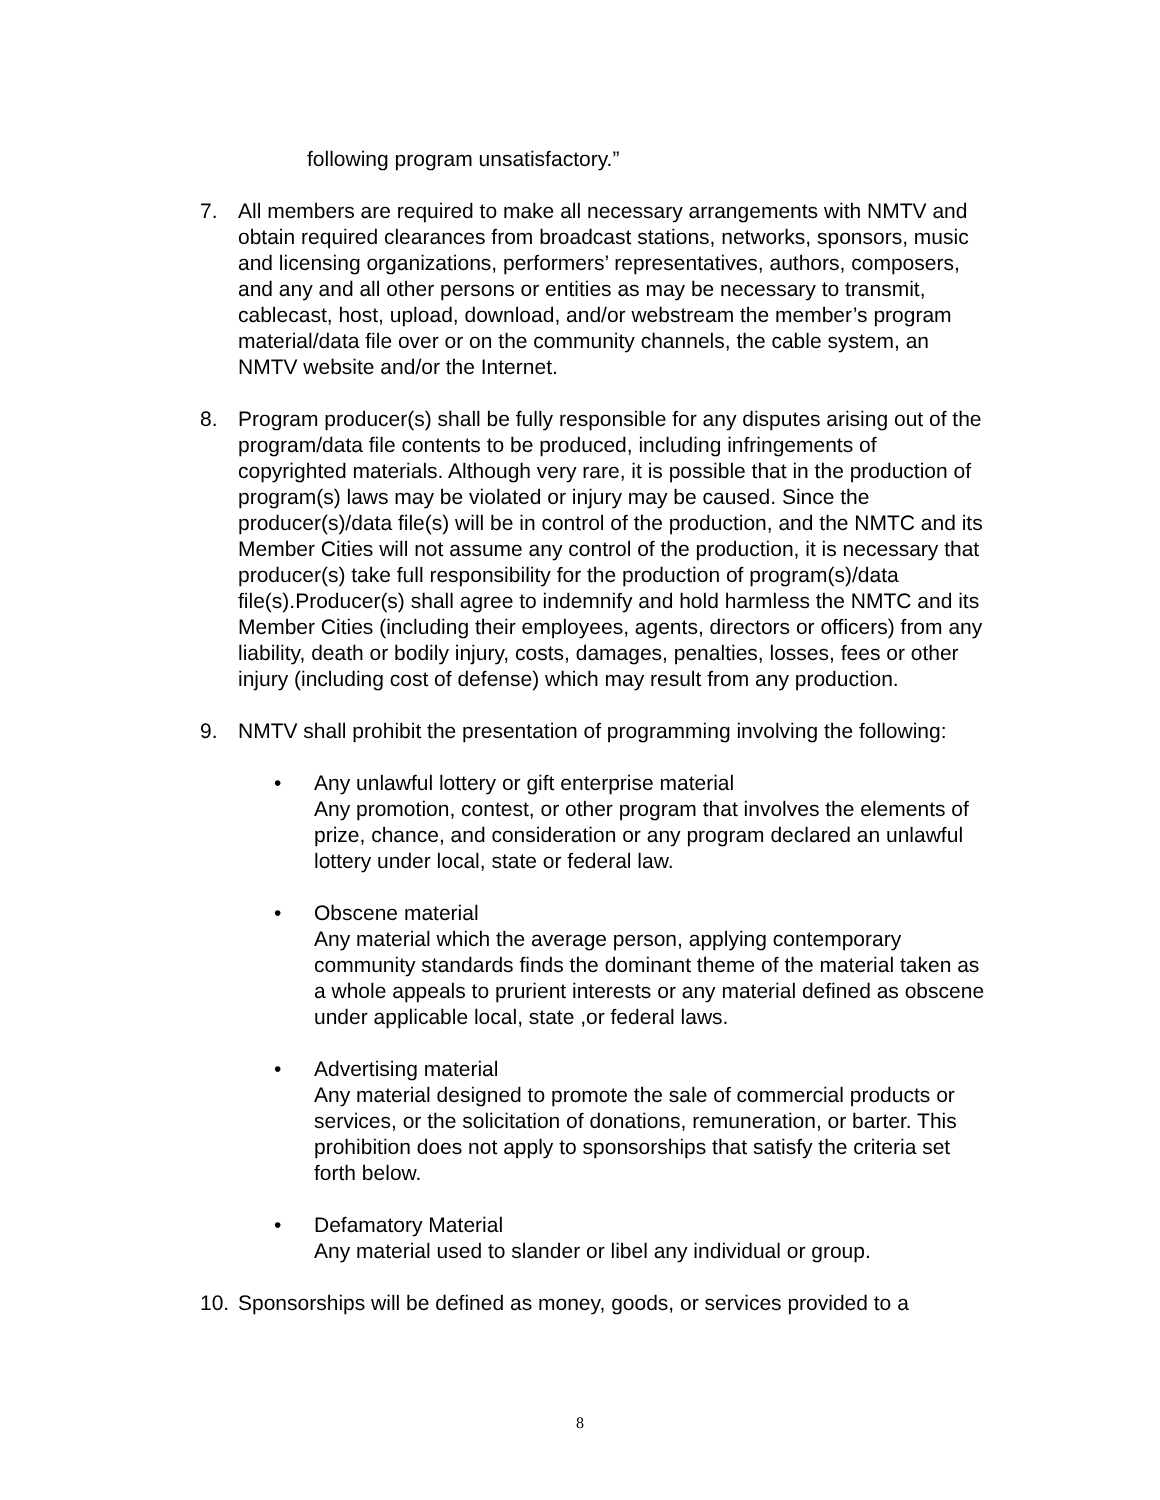following program unsatisfactory.”
7. All members are required to make all necessary arrangements with NMTV and obtain required clearances from broadcast stations, networks, sponsors, music and licensing organizations, performers’ representatives, authors, composers, and any and all other persons or entities as may be necessary to transmit, cablecast, host, upload, download, and/or webstream the member’s program material/data file over or on the community channels, the cable system, an NMTV website and/or the Internet.
8. Program producer(s) shall be fully responsible for any disputes arising out of the program/data file contents to be produced, including infringements of copyrighted materials. Although very rare, it is possible that in the production of program(s) laws may be violated or injury may be caused. Since the producer(s)/data file(s) will be in control of the production, and the NMTC and its Member Cities will not assume any control of the production, it is necessary that producer(s) take full responsibility for the production of program(s)/data file(s).Producer(s) shall agree to indemnify and hold harmless the NMTC and its Member Cities (including their employees, agents, directors or officers) from any liability, death or bodily injury, costs, damages, penalties, losses, fees or other injury (including cost of defense) which may result from any production.
9. NMTV shall prohibit the presentation of programming involving the following:
• Any unlawful lottery or gift enterprise material
Any promotion, contest, or other program that involves the elements of prize, chance, and consideration or any program declared an unlawful lottery under local, state or federal law.
• Obscene material
Any material which the average person, applying contemporary community standards finds the dominant theme of the material taken as a whole appeals to prurient interests or any material defined as obscene under applicable local, state ,or federal laws.
• Advertising material
Any material designed to promote the sale of commercial products or services, or the solicitation of donations, remuneration, or barter. This prohibition does not apply to sponsorships that satisfy the criteria set forth below.
• Defamatory Material
Any material used to slander or libel any individual or group.
10. Sponsorships will be defined as money, goods, or services provided to a
8